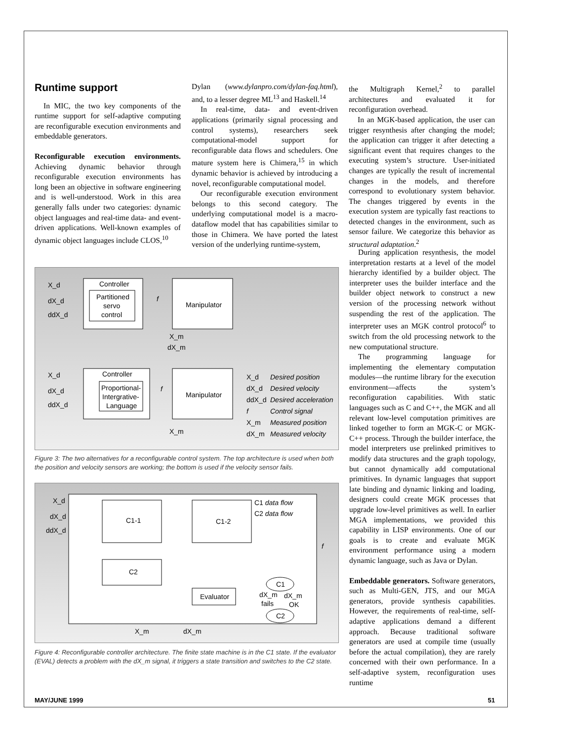Runtime support
In MIC, the two key components of the runtime support for self-adaptive computing are reconfigurable execution environments and embeddable generators.
Reconfigurable execution environments. Achieving dynamic behavior through reconfigurable execution environments has long been an objective in software engineering and is well-understood. Work in this area generally falls under two categories: dynamic object languages and real-time data- and event-driven applications. Well-known examples of dynamic object languages include CLOS,<sup>10</sup>
Dylan (www.dylanpro.com/dylan-faq.html), and, to a lesser degree ML<sup>13</sup> and Haskell.<sup>14</sup>
In real-time, data- and event-driven applications (primarily signal processing and control systems), researchers seek computational-model support for reconfigurable data flows and schedulers. One mature system here is Chimera,<sup>15</sup> in which dynamic behavior is achieved by introducing a novel, reconfigurable computational model.
Our reconfigurable execution environment belongs to this second category. The underlying computational model is a macro-dataflow model that has capabilities similar to those in Chimera. We have ported the latest version of the underlying runtime-system,
the Multigraph Kernel,<sup>2</sup> to parallel architectures and evaluated it for reconfiguration overhead.
In an MGK-based application, the user can trigger resynthesis after changing the model; the application can trigger it after detecting a significant event that requires changes to the executing system’s structure. User-initiated changes are typically the result of incremental changes in the models, and therefore correspond to evolutionary system behavior. The changes triggered by events in the execution system are typically fast reactions to detected changes in the environment, such as sensor failure. We categorize this behavior as structural adaptation.<sup>2</sup>
During application resynthesis, the model interpretation restarts at a level of the model hierarchy identified by a builder object. The interpreter uses the builder interface and the builder object network to construct a new version of the processing network without suspending the rest of the application. The interpreter uses an MGK control protocol<sup>6</sup> to switch from the old processing network to the new computational structure.
The programming language for implementing the elementary computation modules—the runtime library for the execution environment—affects the system’s reconfiguration capabilities. With static languages such as C and C++, the MGK and all relevant low-level computation primitives are linked together to form an MGK-C or MGK-C++ process. Through the builder interface, the model interpreters use prelinked primitives to modify data structures and the graph topology, but cannot dynamically add computational primitives. In dynamic languages that support late binding and dynamic linking and loading, designers could create MGK processes that upgrade low-level primitives as well. In earlier MGA implementations, we provided this capability in LISP environments. One of our goals is to create and evaluate MGK environment performance using a modern dynamic language, such as Java or Dylan.
Embeddable generators. Software generators, such as Multi-GEN, JTS, and our MGA generators, provide synthesis capabilities. However, the requirements of real-time, self-adaptive applications demand a different approach. Because traditional software generators are used at compile time (usually before the actual compilation), they are rarely concerned with their own performance. In a self-adaptive system, reconfiguration uses runtime
Controller
Partitioned
servo
control
Manipulator
X_d
dX_d
ddX_d
f
X_m
dX_m
Controller
Proportional-
Intergrative-
Language
Manipulator
X_d
dX_d
ddX_d
f
X_m
X_d
Desired position
dX_d
Desired velocity
ddX_d
Desired acceleration
f
Control signal
X_m
Measured position
dX_m
Measured velocity
Figure 3: The two alternatives for a reconfigurable control system. The top architecture is used when both the position and velocity sensors are working; the bottom is used if the velocity sensor fails.
C1-1
C1-2
C2
Evaluator
X_d
dX_d
ddX_d
C1 data flow
C2 data flow
f
C1
C2
dX_m
dX_m
fails
OK
X_m
dX_m
Figure 4: Reconfigurable controller architecture. The finite state machine is in the C1 state. If the evaluator (EVAL) detects a problem with the dX_m signal, it triggers a state transition and switches to the C2 state.
MAY/JUNE 1999 51